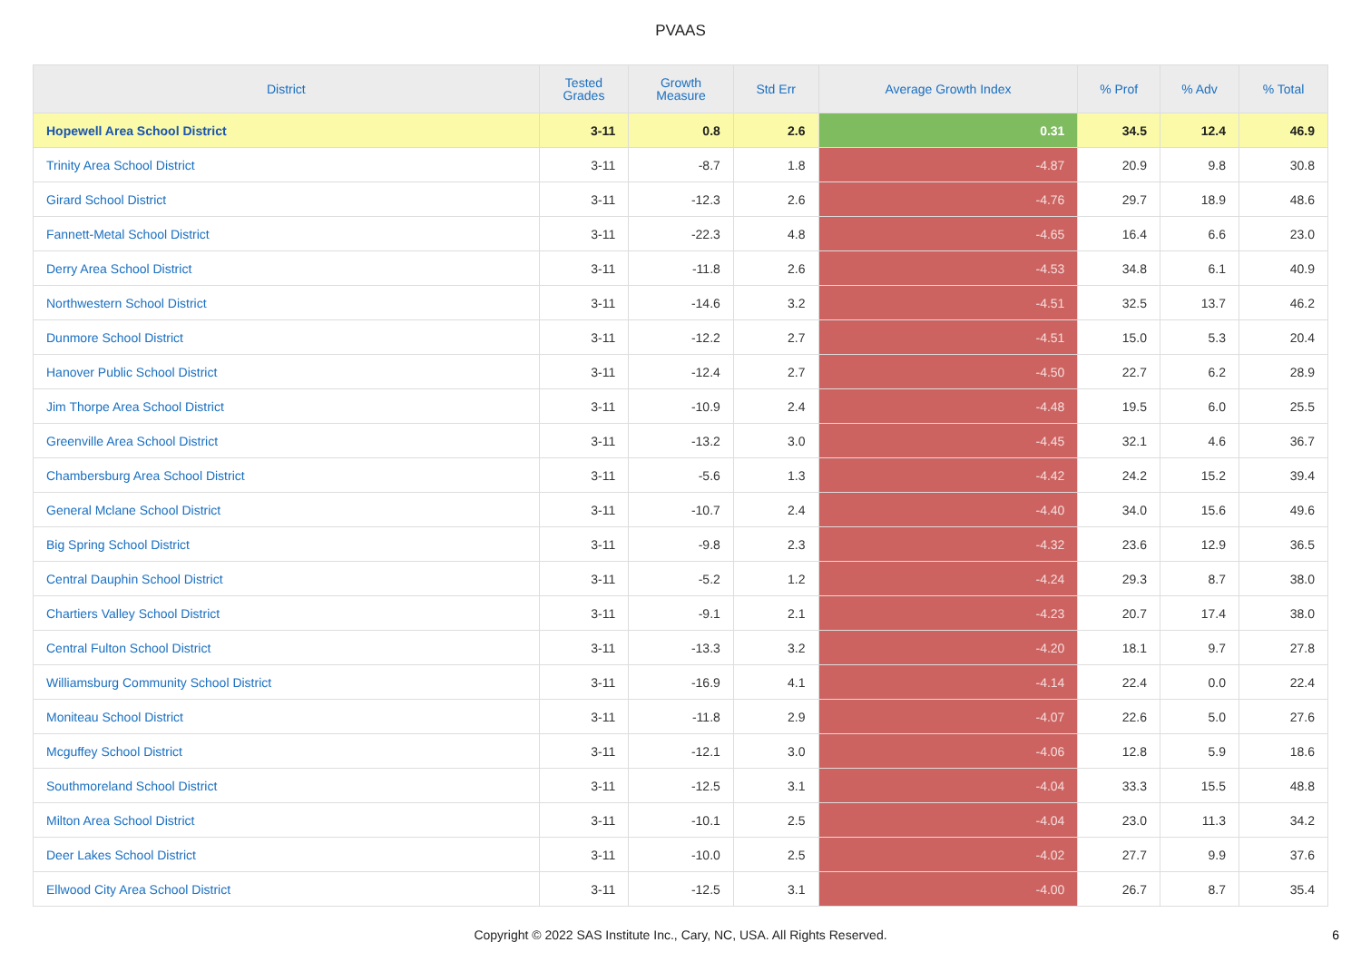PVAAS
| District | Tested Grades | Growth Measure | Std Err | Average Growth Index | % Prof | % Adv | % Total |
| --- | --- | --- | --- | --- | --- | --- | --- |
| Hopewell Area School District | 3-11 | 0.8 | 2.6 | 0.31 | 34.5 | 12.4 | 46.9 |
| Trinity Area School District | 3-11 | -8.7 | 1.8 | -4.87 | 20.9 | 9.8 | 30.8 |
| Girard School District | 3-11 | -12.3 | 2.6 | -4.76 | 29.7 | 18.9 | 48.6 |
| Fannett-Metal School District | 3-11 | -22.3 | 4.8 | -4.65 | 16.4 | 6.6 | 23.0 |
| Derry Area School District | 3-11 | -11.8 | 2.6 | -4.53 | 34.8 | 6.1 | 40.9 |
| Northwestern School District | 3-11 | -14.6 | 3.2 | -4.51 | 32.5 | 13.7 | 46.2 |
| Dunmore School District | 3-11 | -12.2 | 2.7 | -4.51 | 15.0 | 5.3 | 20.4 |
| Hanover Public School District | 3-11 | -12.4 | 2.7 | -4.50 | 22.7 | 6.2 | 28.9 |
| Jim Thorpe Area School District | 3-11 | -10.9 | 2.4 | -4.48 | 19.5 | 6.0 | 25.5 |
| Greenville Area School District | 3-11 | -13.2 | 3.0 | -4.45 | 32.1 | 4.6 | 36.7 |
| Chambersburg Area School District | 3-11 | -5.6 | 1.3 | -4.42 | 24.2 | 15.2 | 39.4 |
| General Mclane School District | 3-11 | -10.7 | 2.4 | -4.40 | 34.0 | 15.6 | 49.6 |
| Big Spring School District | 3-11 | -9.8 | 2.3 | -4.32 | 23.6 | 12.9 | 36.5 |
| Central Dauphin School District | 3-11 | -5.2 | 1.2 | -4.24 | 29.3 | 8.7 | 38.0 |
| Chartiers Valley School District | 3-11 | -9.1 | 2.1 | -4.23 | 20.7 | 17.4 | 38.0 |
| Central Fulton School District | 3-11 | -13.3 | 3.2 | -4.20 | 18.1 | 9.7 | 27.8 |
| Williamsburg Community School District | 3-11 | -16.9 | 4.1 | -4.14 | 22.4 | 0.0 | 22.4 |
| Moniteau School District | 3-11 | -11.8 | 2.9 | -4.07 | 22.6 | 5.0 | 27.6 |
| Mcguffey School District | 3-11 | -12.1 | 3.0 | -4.06 | 12.8 | 5.9 | 18.6 |
| Southmoreland School District | 3-11 | -12.5 | 3.1 | -4.04 | 33.3 | 15.5 | 48.8 |
| Milton Area School District | 3-11 | -10.1 | 2.5 | -4.04 | 23.0 | 11.3 | 34.2 |
| Deer Lakes School District | 3-11 | -10.0 | 2.5 | -4.02 | 27.7 | 9.9 | 37.6 |
| Ellwood City Area School District | 3-11 | -12.5 | 3.1 | -4.00 | 26.7 | 8.7 | 35.4 |
Copyright © 2022 SAS Institute Inc., Cary, NC, USA. All Rights Reserved.
6